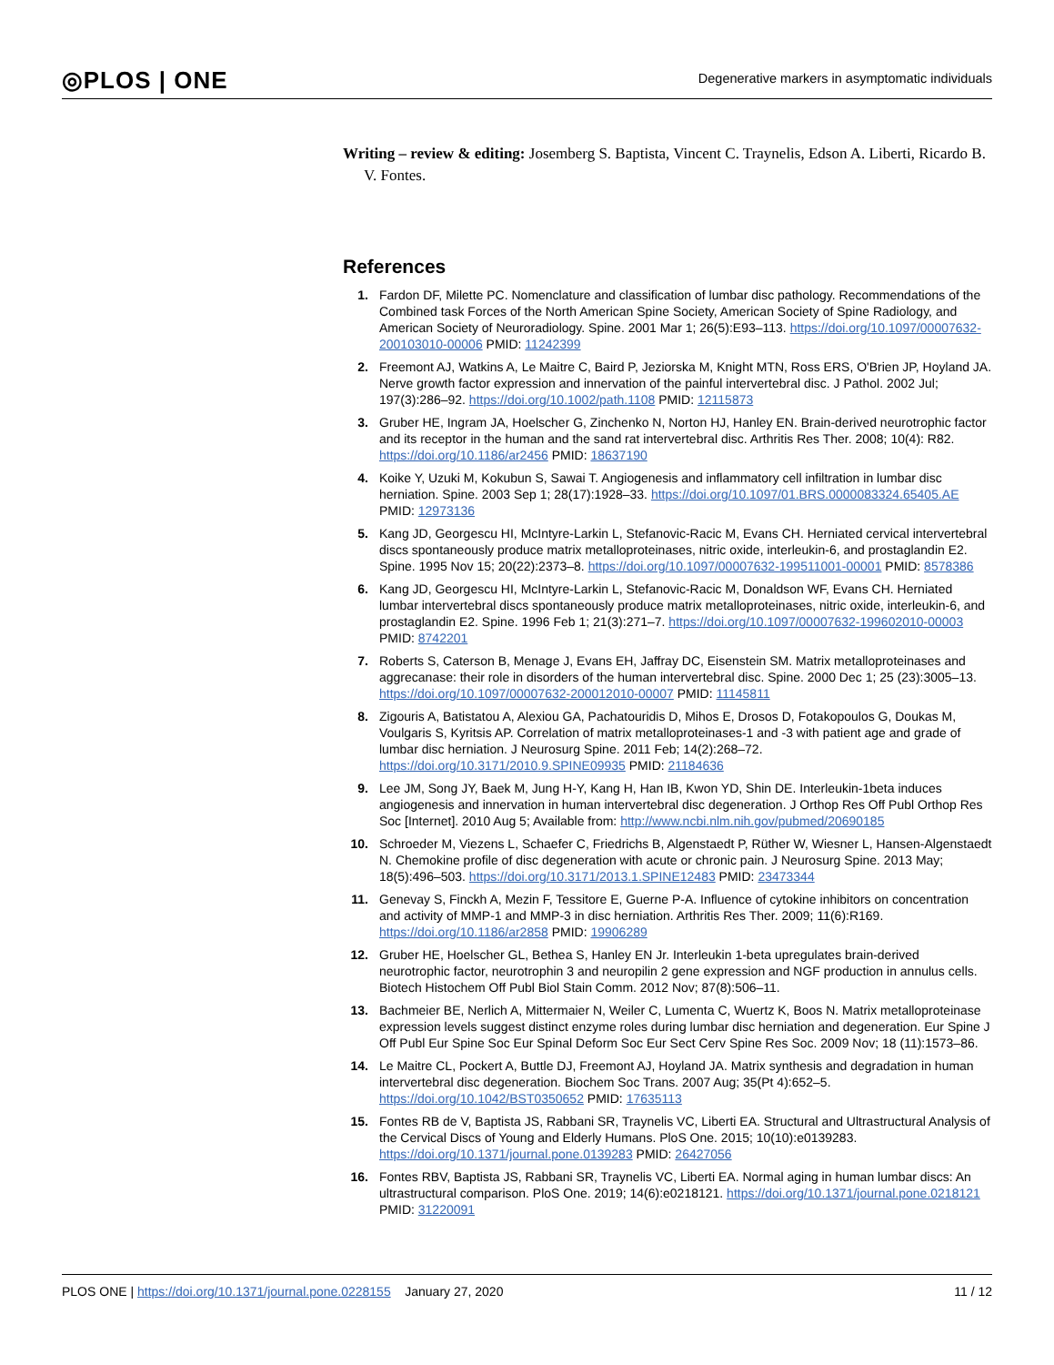◎PLOS | ONE
Degenerative markers in asymptomatic individuals
Writing – review & editing: Josemberg S. Baptista, Vincent C. Traynelis, Edson A. Liberti, Ricardo B. V. Fontes.
References
1. Fardon DF, Milette PC. Nomenclature and classification of lumbar disc pathology. Recommendations of the Combined task Forces of the North American Spine Society, American Society of Spine Radiology, and American Society of Neuroradiology. Spine. 2001 Mar 1; 26(5):E93–113. https://doi.org/10.1097/00007632-200103010-00006 PMID: 11242399
2. Freemont AJ, Watkins A, Le Maitre C, Baird P, Jeziorska M, Knight MTN, Ross ERS, O'Brien JP, Hoyland JA. Nerve growth factor expression and innervation of the painful intervertebral disc. J Pathol. 2002 Jul; 197(3):286–92. https://doi.org/10.1002/path.1108 PMID: 12115873
3. Gruber HE, Ingram JA, Hoelscher G, Zinchenko N, Norton HJ, Hanley EN. Brain-derived neurotrophic factor and its receptor in the human and the sand rat intervertebral disc. Arthritis Res Ther. 2008; 10(4): R82. https://doi.org/10.1186/ar2456 PMID: 18637190
4. Koike Y, Uzuki M, Kokubun S, Sawai T. Angiogenesis and inflammatory cell infiltration in lumbar disc herniation. Spine. 2003 Sep 1; 28(17):1928–33. https://doi.org/10.1097/01.BRS.0000083324.65405.AE PMID: 12973136
5. Kang JD, Georgescu HI, McIntyre-Larkin L, Stefanovic-Racic M, Evans CH. Herniated cervical intervertebral discs spontaneously produce matrix metalloproteinases, nitric oxide, interleukin-6, and prostaglandin E2. Spine. 1995 Nov 15; 20(22):2373–8. https://doi.org/10.1097/00007632-199511001-00001 PMID: 8578386
6. Kang JD, Georgescu HI, McIntyre-Larkin L, Stefanovic-Racic M, Donaldson WF, Evans CH. Herniated lumbar intervertebral discs spontaneously produce matrix metalloproteinases, nitric oxide, interleukin-6, and prostaglandin E2. Spine. 1996 Feb 1; 21(3):271–7. https://doi.org/10.1097/00007632-199602010-00003 PMID: 8742201
7. Roberts S, Caterson B, Menage J, Evans EH, Jaffray DC, Eisenstein SM. Matrix metalloproteinases and aggrecanase: their role in disorders of the human intervertebral disc. Spine. 2000 Dec 1; 25 (23):3005–13. https://doi.org/10.1097/00007632-200012010-00007 PMID: 11145811
8. Zigouris A, Batistatou A, Alexiou GA, Pachatouridis D, Mihos E, Drosos D, Fotakopoulos G, Doukas M, Voulgaris S, Kyritsis AP. Correlation of matrix metalloproteinases-1 and -3 with patient age and grade of lumbar disc herniation. J Neurosurg Spine. 2011 Feb; 14(2):268–72. https://doi.org/10.3171/2010.9.SPINE09935 PMID: 21184636
9. Lee JM, Song JY, Baek M, Jung H-Y, Kang H, Han IB, Kwon YD, Shin DE. Interleukin-1beta induces angiogenesis and innervation in human intervertebral disc degeneration. J Orthop Res Off Publ Orthop Res Soc [Internet]. 2010 Aug 5; Available from: http://www.ncbi.nlm.nih.gov/pubmed/20690185
10. Schroeder M, Viezens L, Schaefer C, Friedrichs B, Algenstaedt P, Rüther W, Wiesner L, Hansen-Algenstaedt N. Chemokine profile of disc degeneration with acute or chronic pain. J Neurosurg Spine. 2013 May; 18(5):496–503. https://doi.org/10.3171/2013.1.SPINE12483 PMID: 23473344
11. Genevay S, Finckh A, Mezin F, Tessitore E, Guerne P-A. Influence of cytokine inhibitors on concentration and activity of MMP-1 and MMP-3 in disc herniation. Arthritis Res Ther. 2009; 11(6):R169. https://doi.org/10.1186/ar2858 PMID: 19906289
12. Gruber HE, Hoelscher GL, Bethea S, Hanley EN Jr. Interleukin 1-beta upregulates brain-derived neurotrophic factor, neurotrophin 3 and neuropilin 2 gene expression and NGF production in annulus cells. Biotech Histochem Off Publ Biol Stain Comm. 2012 Nov; 87(8):506–11.
13. Bachmeier BE, Nerlich A, Mittermaier N, Weiler C, Lumenta C, Wuertz K, Boos N. Matrix metalloproteinase expression levels suggest distinct enzyme roles during lumbar disc herniation and degeneration. Eur Spine J Off Publ Eur Spine Soc Eur Spinal Deform Soc Eur Sect Cerv Spine Res Soc. 2009 Nov; 18 (11):1573–86.
14. Le Maitre CL, Pockert A, Buttle DJ, Freemont AJ, Hoyland JA. Matrix synthesis and degradation in human intervertebral disc degeneration. Biochem Soc Trans. 2007 Aug; 35(Pt 4):652–5. https://doi.org/10.1042/BST0350652 PMID: 17635113
15. Fontes RB de V, Baptista JS, Rabbani SR, Traynelis VC, Liberti EA. Structural and Ultrastructural Analysis of the Cervical Discs of Young and Elderly Humans. PloS One. 2015; 10(10):e0139283. https://doi.org/10.1371/journal.pone.0139283 PMID: 26427056
16. Fontes RBV, Baptista JS, Rabbani SR, Traynelis VC, Liberti EA. Normal aging in human lumbar discs: An ultrastructural comparison. PloS One. 2019; 14(6):e0218121. https://doi.org/10.1371/journal.pone.0218121 PMID: 31220091
PLOS ONE | https://doi.org/10.1371/journal.pone.0228155 January 27, 2020 11 / 12